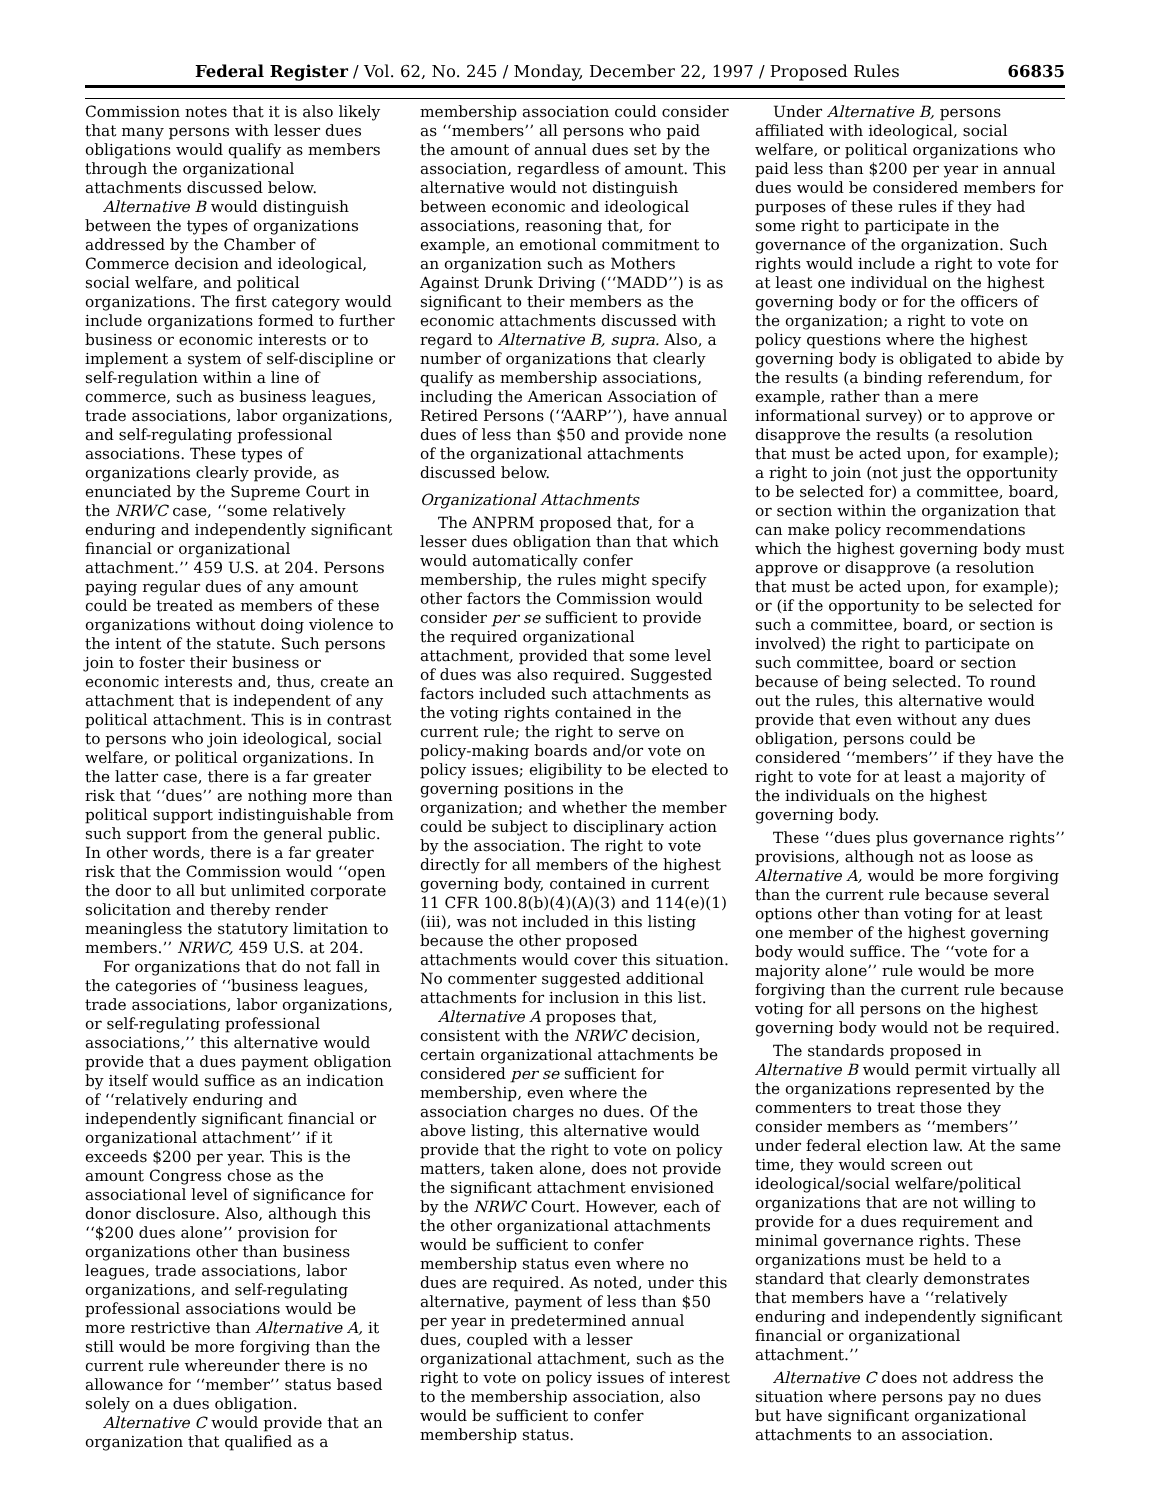Federal Register / Vol. 62, No. 245 / Monday, December 22, 1997 / Proposed Rules 66835
Commission notes that it is also likely that many persons with lesser dues obligations would qualify as members through the organizational attachments discussed below.
Alternative B would distinguish between the types of organizations addressed by the Chamber of Commerce decision and ideological, social welfare, and political organizations. The first category would include organizations formed to further business or economic interests or to implement a system of self-discipline or self-regulation within a line of commerce, such as business leagues, trade associations, labor organizations, and self-regulating professional associations. These types of organizations clearly provide, as enunciated by the Supreme Court in the NRWC case, ‘‘some relatively enduring and independently significant financial or organizational attachment.’’ 459 U.S. at 204. Persons paying regular dues of any amount could be treated as members of these organizations without doing violence to the intent of the statute. Such persons join to foster their business or economic interests and, thus, create an attachment that is independent of any political attachment. This is in contrast to persons who join ideological, social welfare, or political organizations. In the latter case, there is a far greater risk that ‘‘dues’’ are nothing more than political support indistinguishable from such support from the general public. In other words, there is a far greater risk that the Commission would ‘‘open the door to all but unlimited corporate solicitation and thereby render meaningless the statutory limitation to members.’’ NRWC, 459 U.S. at 204.
For organizations that do not fall in the categories of ‘‘business leagues, trade associations, labor organizations, or self-regulating professional associations,’’ this alternative would provide that a dues payment obligation by itself would suffice as an indication of ‘‘relatively enduring and independently significant financial or organizational attachment’’ if it exceeds $200 per year. This is the amount Congress chose as the associational level of significance for donor disclosure. Also, although this ‘‘$200 dues alone’’ provision for organizations other than business leagues, trade associations, labor organizations, and self-regulating professional associations would be more restrictive than Alternative A, it still would be more forgiving than the current rule whereunder there is no allowance for ‘‘member’’ status based solely on a dues obligation.
Alternative C would provide that an organization that qualified as a
membership association could consider as ‘‘members’’ all persons who paid the amount of annual dues set by the association, regardless of amount. This alternative would not distinguish between economic and ideological associations, reasoning that, for example, an emotional commitment to an organization such as Mothers Against Drunk Driving (‘‘MADD’’) is as significant to their members as the economic attachments discussed with regard to Alternative B, supra. Also, a number of organizations that clearly qualify as membership associations, including the American Association of Retired Persons (‘‘AARP’’), have annual dues of less than $50 and provide none of the organizational attachments discussed below.
Organizational Attachments
The ANPRM proposed that, for a lesser dues obligation than that which would automatically confer membership, the rules might specify other factors the Commission would consider per se sufficient to provide the required organizational attachment, provided that some level of dues was also required. Suggested factors included such attachments as the voting rights contained in the current rule; the right to serve on policy-making boards and/or vote on policy issues; eligibility to be elected to governing positions in the organization; and whether the member could be subject to disciplinary action by the association. The right to vote directly for all members of the highest governing body, contained in current 11 CFR 100.8(b)(4)(A)(3) and 114(e)(1)(iii), was not included in this listing because the other proposed attachments would cover this situation. No commenter suggested additional attachments for inclusion in this list.
Alternative A proposes that, consistent with the NRWC decision, certain organizational attachments be considered per se sufficient for membership, even where the association charges no dues. Of the above listing, this alternative would provide that the right to vote on policy matters, taken alone, does not provide the significant attachment envisioned by the NRWC Court. However, each of the other organizational attachments would be sufficient to confer membership status even where no dues are required. As noted, under this alternative, payment of less than $50 per year in predetermined annual dues, coupled with a lesser organizational attachment, such as the right to vote on policy issues of interest to the membership association, also would be sufficient to confer membership status.
Under Alternative B, persons affiliated with ideological, social welfare, or political organizations who paid less than $200 per year in annual dues would be considered members for purposes of these rules if they had some right to participate in the governance of the organization. Such rights would include a right to vote for at least one individual on the highest governing body or for the officers of the organization; a right to vote on policy questions where the highest governing body is obligated to abide by the results (a binding referendum, for example, rather than a mere informational survey) or to approve or disapprove the results (a resolution that must be acted upon, for example); a right to join (not just the opportunity to be selected for) a committee, board, or section within the organization that can make policy recommendations which the highest governing body must approve or disapprove (a resolution that must be acted upon, for example); or (if the opportunity to be selected for such a committee, board, or section is involved) the right to participate on such committee, board or section because of being selected. To round out the rules, this alternative would provide that even without any dues obligation, persons could be considered ‘‘members’’ if they have the right to vote for at least a majority of the individuals on the highest governing body.
These ‘‘dues plus governance rights’’ provisions, although not as loose as Alternative A, would be more forgiving than the current rule because several options other than voting for at least one member of the highest governing body would suffice. The ‘‘vote for a majority alone’’ rule would be more forgiving than the current rule because voting for all persons on the highest governing body would not be required.
The standards proposed in Alternative B would permit virtually all the organizations represented by the commenters to treat those they consider members as ‘‘members’’ under federal election law. At the same time, they would screen out ideological/social welfare/political organizations that are not willing to provide for a dues requirement and minimal governance rights. These organizations must be held to a standard that clearly demonstrates that members have a ‘‘relatively enduring and independently significant financial or organizational attachment.’’
Alternative C does not address the situation where persons pay no dues but have significant organizational attachments to an association.